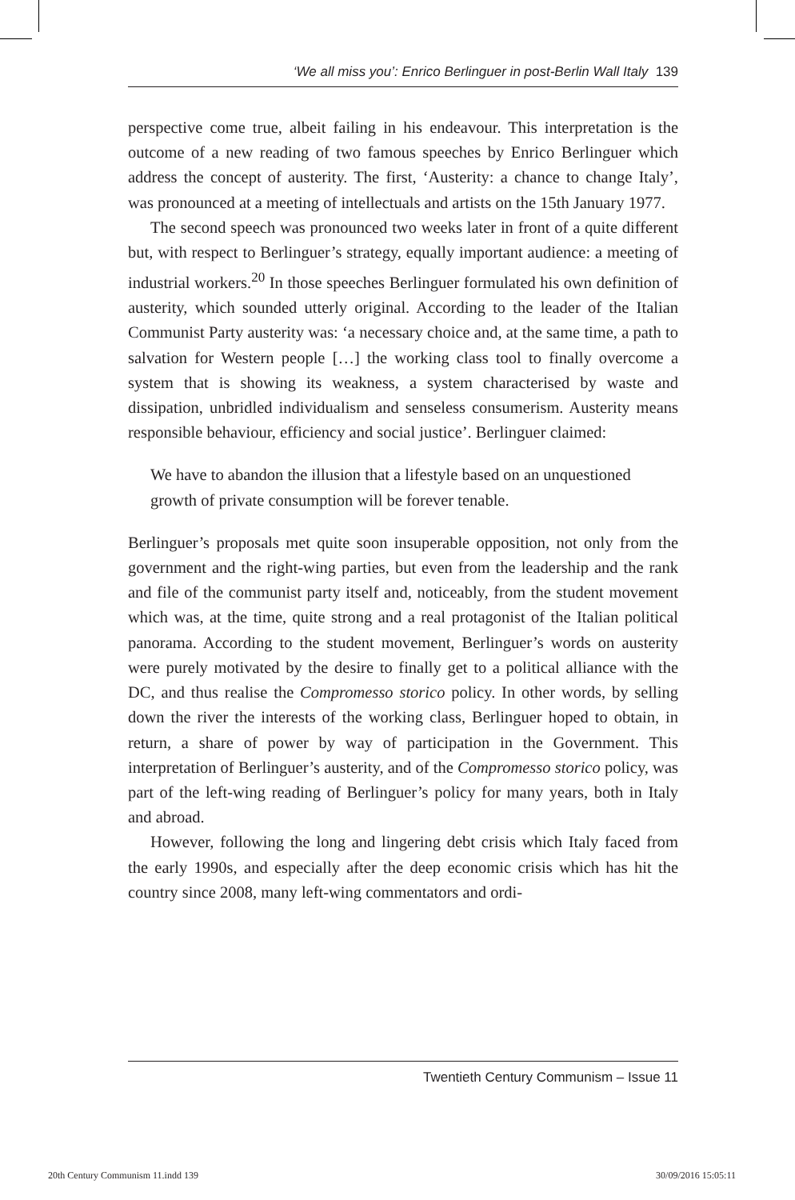‘We all miss you’: Enrico Berlinguer in post-Berlin Wall Italy 139
perspective come true, albeit failing in his endeavour. This interpretation is the outcome of a new reading of two famous speeches by Enrico Berlinguer which address the concept of austerity. The first, ‘Austerity: a chance to change Italy’, was pronounced at a meeting of intellectuals and artists on the 15th January 1977.
The second speech was pronounced two weeks later in front of a quite different but, with respect to Berlinguer’s strategy, equally important audience: a meeting of industrial workers.<sup>20</sup> In those speeches Berlinguer formulated his own definition of austerity, which sounded utterly original. According to the leader of the Italian Communist Party austerity was: ‘a necessary choice and, at the same time, a path to salvation for Western people […] the working class tool to finally overcome a system that is showing its weakness, a system characterised by waste and dissipation, unbridled individualism and senseless consumerism. Austerity means responsible behaviour, efficiency and social justice’. Berlinguer claimed:
We have to abandon the illusion that a lifestyle based on an unquestioned growth of private consumption will be forever tenable.
Berlinguer’s proposals met quite soon insuperable opposition, not only from the government and the right-wing parties, but even from the leadership and the rank and file of the communist party itself and, noticeably, from the student movement which was, at the time, quite strong and a real protagonist of the Italian political panorama. According to the student movement, Berlinguer’s words on austerity were purely motivated by the desire to finally get to a political alliance with the DC, and thus realise the Compromesso storico policy. In other words, by selling down the river the interests of the working class, Berlinguer hoped to obtain, in return, a share of power by way of participation in the Government. This interpretation of Berlinguer’s austerity, and of the Compromesso storico policy, was part of the left-wing reading of Berlinguer’s policy for many years, both in Italy and abroad.
However, following the long and lingering debt crisis which Italy faced from the early 1990s, and especially after the deep economic crisis which has hit the country since 2008, many left-wing commentators and ordi-
Twentieth Century Communism – Issue 11
20th Century Communism 11.indd 139 30/09/2016 15:05:11